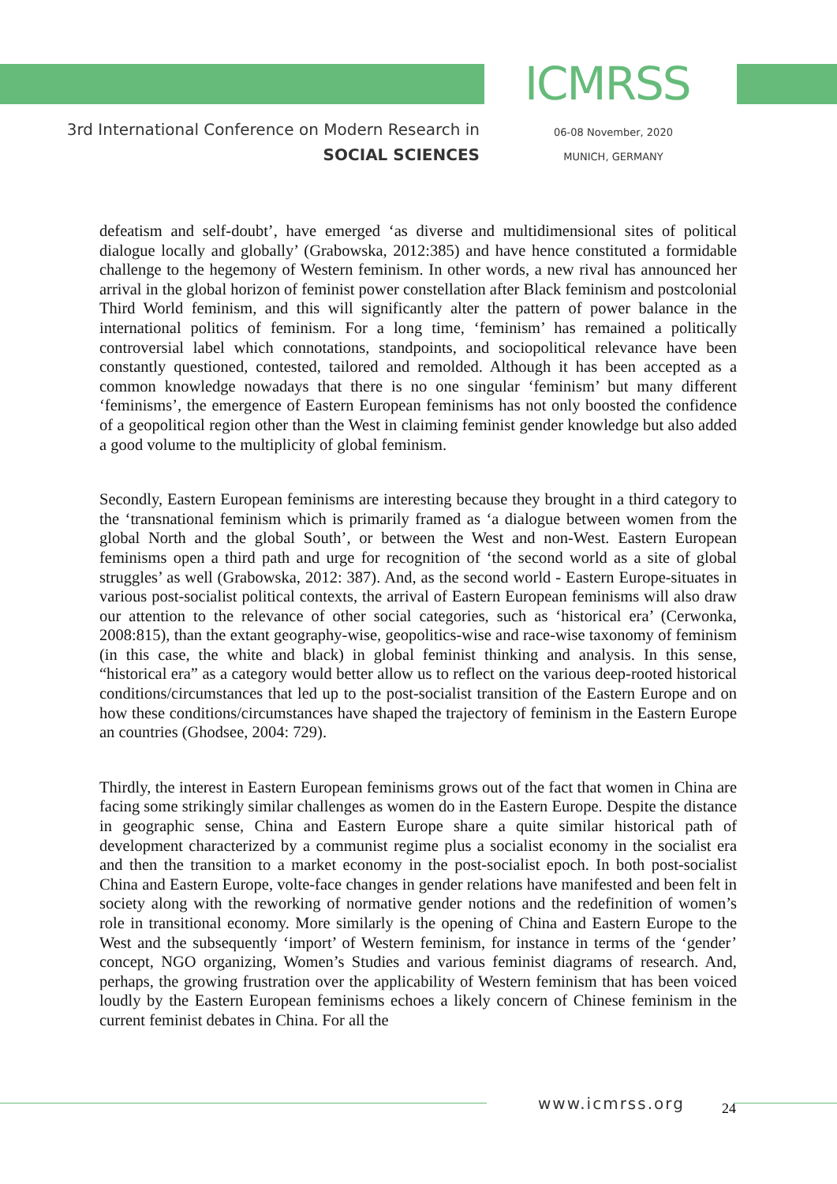ICMRSS
3rd International Conference on Modern Research in
SOCIAL SCIENCES
06-08 November, 2020
MUNICH, GERMANY
defeatism and self-doubt’, have emerged ‘as diverse and multidimensional sites of political dialogue locally and globally’ (Grabowska, 2012:385) and have hence constituted a formidable challenge to the hegemony of Western feminism. In other words, a new rival has announced her arrival in the global horizon of feminist power constellation after Black feminism and postcolonial Third World feminism, and this will significantly alter the pattern of power balance in the international politics of feminism. For a long time, ‘feminism’ has remained a politically controversial label which connotations, standpoints, and sociopolitical relevance have been constantly questioned, contested, tailored and remolded. Although it has been accepted as a common knowledge nowadays that there is no one singular ‘feminism’ but many different ‘feminisms’, the emergence of Eastern European feminisms has not only boosted the confidence of a geopolitical region other than the West in claiming feminist gender knowledge but also added a good volume to the multiplicity of global feminism.
Secondly, Eastern European feminisms are interesting because they brought in a third category to the ‘transnational feminism which is primarily framed as ‘a dialogue between women from the global North and the global South’, or between the West and non-West. Eastern European feminisms open a third path and urge for recognition of ‘the second world as a site of global struggles’ as well (Grabowska, 2012: 387). And, as the second world - Eastern Europe-situates in various post-socialist political contexts, the arrival of Eastern European feminisms will also draw our attention to the relevance of other social categories, such as ‘historical era’ (Cerwonka, 2008:815), than the extant geography-wise, geopolitics-wise and race-wise taxonomy of feminism (in this case, the white and black) in global feminist thinking and analysis. In this sense, “historical era” as a category would better allow us to reflect on the various deep-rooted historical conditions/circumstances that led up to the post-socialist transition of the Eastern Europe and on how these conditions/circumstances have shaped the trajectory of feminism in the Eastern Europe an countries (Ghodsee, 2004: 729).
Thirdly, the interest in Eastern European feminisms grows out of the fact that women in China are facing some strikingly similar challenges as women do in the Eastern Europe. Despite the distance in geographic sense, China and Eastern Europe share a quite similar historical path of development characterized by a communist regime plus a socialist economy in the socialist era and then the transition to a market economy in the post-socialist epoch. In both post-socialist China and Eastern Europe, volte-face changes in gender relations have manifested and been felt in society along with the reworking of normative gender notions and the redefinition of women’s role in transitional economy. More similarly is the opening of China and Eastern Europe to the West and the subsequently ‘import’ of Western feminism, for instance in terms of the ‘gender’ concept, NGO organizing, Women’s Studies and various feminist diagrams of research. And, perhaps, the growing frustration over the applicability of Western feminism that has been voiced loudly by the Eastern European feminisms echoes a likely concern of Chinese feminism in the current feminist debates in China. For all the
www.icmrss.org 24